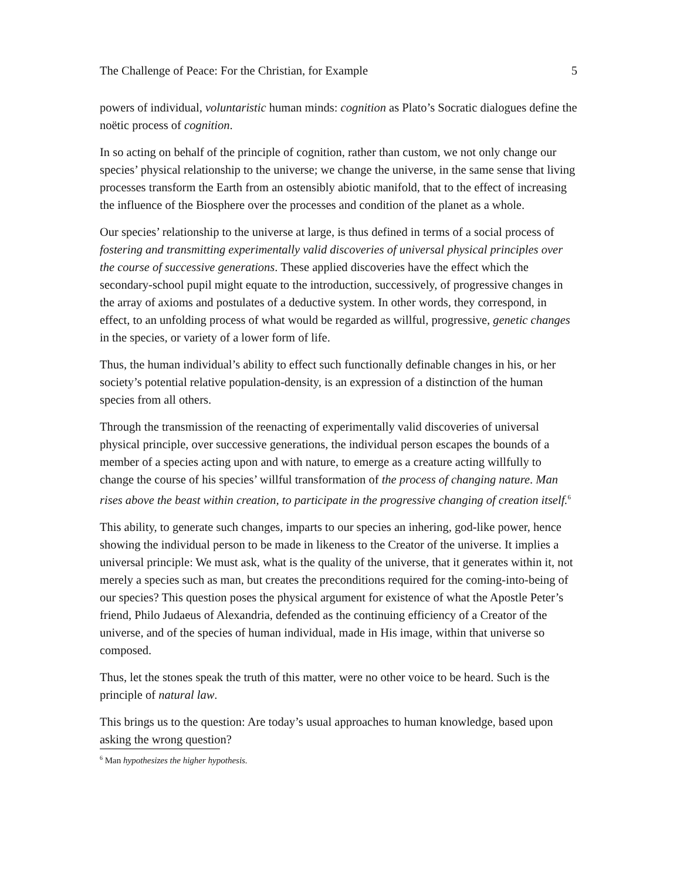The Challenge of Peace: For the Christian, for Example 5
powers of individual, voluntaristic human minds: cognition as Plato’s Socratic dialogues define the noëtic process of cognition.
In so acting on behalf of the principle of cognition, rather than custom, we not only change our species’ physical relationship to the universe; we change the universe, in the same sense that living processes transform the Earth from an ostensibly abiotic manifold, that to the effect of increasing the influence of the Biosphere over the processes and condition of the planet as a whole.
Our species’ relationship to the universe at large, is thus defined in terms of a social process of fostering and transmitting experimentally valid discoveries of universal physical principles over the course of successive generations. These applied discoveries have the effect which the secondary-school pupil might equate to the introduction, successively, of progressive changes in the array of axioms and postulates of a deductive system. In other words, they correspond, in effect, to an unfolding process of what would be regarded as willful, progressive, genetic changes in the species, or variety of a lower form of life.
Thus, the human individual’s ability to effect such functionally definable changes in his, or her society’s potential relative population-density, is an expression of a distinction of the human species from all others.
Through the transmission of the reenacting of experimentally valid discoveries of universal physical principle, over successive generations, the individual person escapes the bounds of a member of a species acting upon and with nature, to emerge as a creature acting willfully to change the course of his species’ willful transformation of the process of changing nature. Man rises above the beast within creation, to participate in the progressive changing of creation itself.<sup>6</sup>
This ability, to generate such changes, imparts to our species an inhering, god-like power, hence showing the individual person to be made in likeness to the Creator of the universe. It implies a universal principle: We must ask, what is the quality of the universe, that it generates within it, not merely a species such as man, but creates the preconditions required for the coming-into-being of our species? This question poses the physical argument for existence of what the Apostle Peter’s friend, Philo Judaeus of Alexandria, defended as the continuing efficiency of a Creator of the universe, and of the species of human individual, made in His image, within that universe so composed.
Thus, let the stones speak the truth of this matter, were no other voice to be heard. Such is the principle of natural law.
This brings us to the question: Are today’s usual approaches to human knowledge, based upon asking the wrong question?
<sup>6</sup> Man hypothesizes the higher hypothesis.